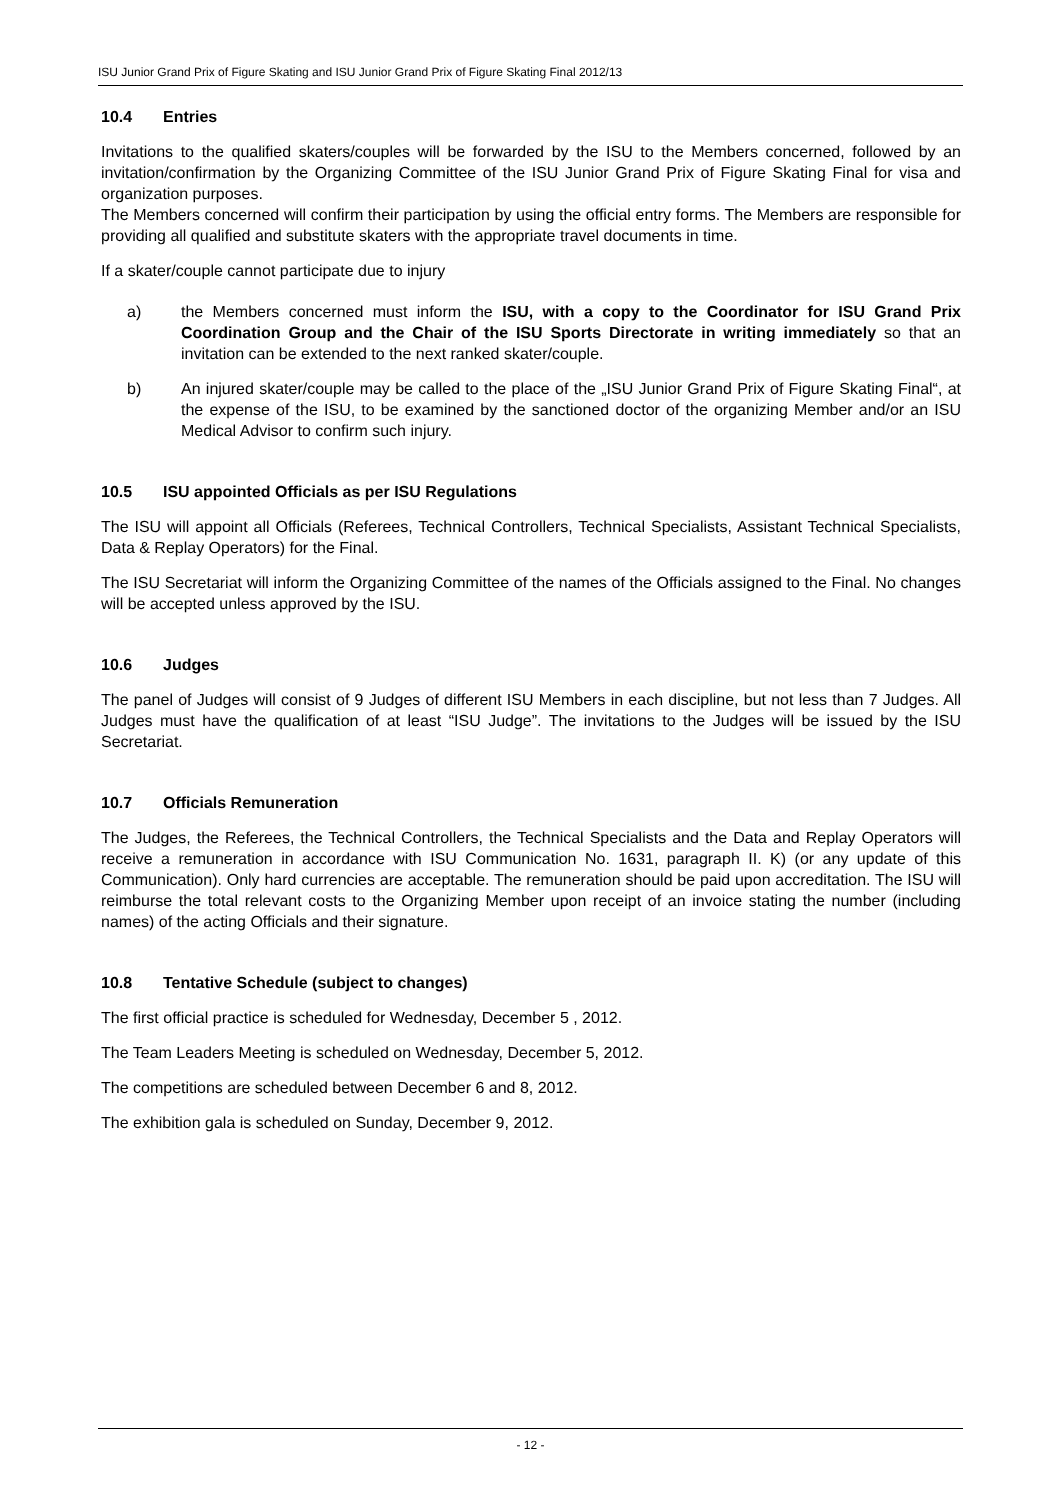ISU Junior Grand Prix of Figure Skating and ISU Junior Grand Prix of Figure Skating Final 2012/13
10.4 Entries
Invitations to the qualified skaters/couples will be forwarded by the ISU to the Members concerned, followed by an invitation/confirmation by the Organizing Committee of the ISU Junior Grand Prix of Figure Skating Final for visa and organization purposes.
The Members concerned will confirm their participation by using the official entry forms. The Members are responsible for providing all qualified and substitute skaters with the appropriate travel documents in time.
If a skater/couple cannot participate due to injury
a) the Members concerned must inform the ISU, with a copy to the Coordinator for ISU Grand Prix Coordination Group and the Chair of the ISU Sports Directorate in writing immediately so that an invitation can be extended to the next ranked skater/couple.
b) An injured skater/couple may be called to the place of the „ISU Junior Grand Prix of Figure Skating Final“, at the expense of the ISU, to be examined by the sanctioned doctor of the organizing Member and/or an ISU Medical Advisor to confirm such injury.
10.5 ISU appointed Officials as per ISU Regulations
The ISU will appoint all Officials (Referees, Technical Controllers, Technical Specialists, Assistant Technical Specialists, Data & Replay Operators) for the Final.
The ISU Secretariat will inform the Organizing Committee of the names of the Officials assigned to the Final. No changes will be accepted unless approved by the ISU.
10.6 Judges
The panel of Judges will consist of 9 Judges of different ISU Members in each discipline, but not less than 7 Judges. All Judges must have the qualification of at least “ISU Judge”. The invitations to the Judges will be issued by the ISU Secretariat.
10.7 Officials Remuneration
The Judges, the Referees, the Technical Controllers, the Technical Specialists and the Data and Replay Operators will receive a remuneration in accordance with ISU Communication No. 1631, paragraph II. K) (or any update of this Communication). Only hard currencies are acceptable. The remuneration should be paid upon accreditation. The ISU will reimburse the total relevant costs to the Organizing Member upon receipt of an invoice stating the number (including names) of the acting Officials and their signature.
10.8 Tentative Schedule (subject to changes)
The first official practice is scheduled for Wednesday, December 5 , 2012.
The Team Leaders Meeting is scheduled on Wednesday, December 5, 2012.
The competitions are scheduled between December 6 and 8, 2012.
The exhibition gala is scheduled on Sunday, December 9, 2012.
- 12 -